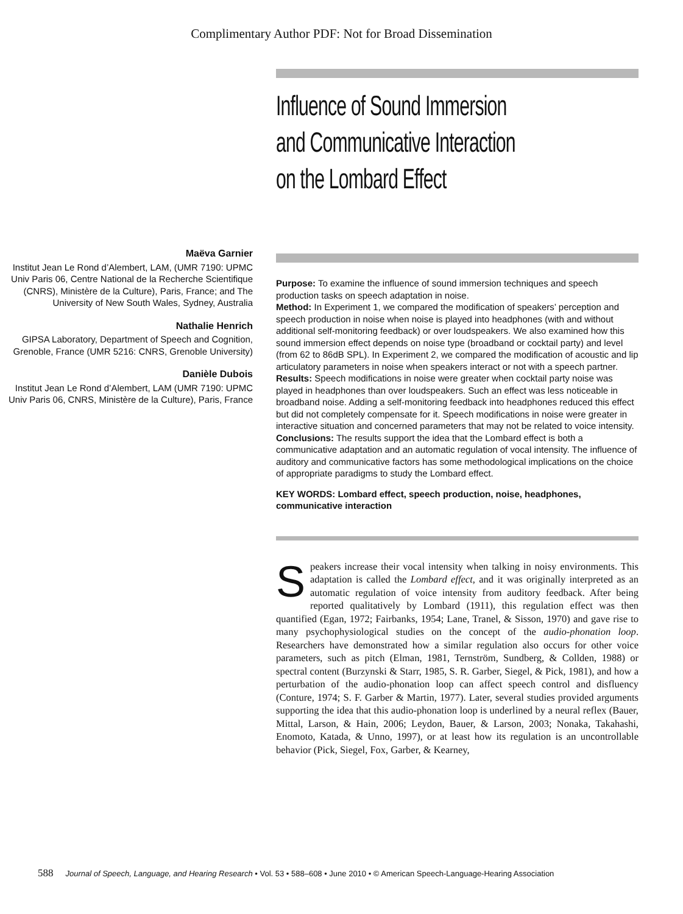Complimentary Author PDF: Not for Broad Dissemination
Influence of Sound Immersion
and Communicative Interaction
on the Lombard Effect
Maëva Garnier
Institut Jean Le Rond d’Alembert, LAM, (UMR 7190: UPMC Univ Paris 06, Centre National de la Recherche Scientifique (CNRS), Ministère de la Culture), Paris, France; and The University of New South Wales, Sydney, Australia
Nathalie Henrich
GIPSA Laboratory, Department of Speech and Cognition, Grenoble, France (UMR 5216: CNRS, Grenoble University)
Danièle Dubois
Institut Jean Le Rond d’Alembert, LAM (UMR 7190: UPMC Univ Paris 06, CNRS, Ministère de la Culture), Paris, France
Purpose: To examine the influence of sound immersion techniques and speech production tasks on speech adaptation in noise.
Method: In Experiment 1, we compared the modification of speakers’ perception and speech production in noise when noise is played into headphones (with and without additional self-monitoring feedback) or over loudspeakers. We also examined how this sound immersion effect depends on noise type (broadband or cocktail party) and level (from 62 to 86dB SPL). In Experiment 2, we compared the modification of acoustic and lip articulatory parameters in noise when speakers interact or not with a speech partner.
Results: Speech modifications in noise were greater when cocktail party noise was played in headphones than over loudspeakers. Such an effect was less noticeable in broadband noise. Adding a self-monitoring feedback into headphones reduced this effect but did not completely compensate for it. Speech modifications in noise were greater in interactive situation and concerned parameters that may not be related to voice intensity.
Conclusions: The results support the idea that the Lombard effect is both a communicative adaptation and an automatic regulation of vocal intensity. The influence of auditory and communicative factors has some methodological implications on the choice of appropriate paradigms to study the Lombard effect.
KEY WORDS: Lombard effect, speech production, noise, headphones, communicative interaction
Speakers increase their vocal intensity when talking in noisy environments. This adaptation is called the Lombard effect, and it was originally interpreted as an automatic regulation of voice intensity from auditory feedback. After being reported qualitatively by Lombard (1911), this regulation effect was then quantified (Egan, 1972; Fairbanks, 1954; Lane, Tranel, & Sisson, 1970) and gave rise to many psychophysiological studies on the concept of the audio-phonation loop. Researchers have demonstrated how a similar regulation also occurs for other voice parameters, such as pitch (Elman, 1981, Ternström, Sundberg, & Collden, 1988) or spectral content (Burzynski & Starr, 1985, S. R. Garber, Siegel, & Pick, 1981), and how a perturbation of the audio-phonation loop can affect speech control and disfluency (Conture, 1974; S. F. Garber & Martin, 1977). Later, several studies provided arguments supporting the idea that this audio-phonation loop is underlined by a neural reflex (Bauer, Mittal, Larson, & Hain, 2006; Leydon, Bauer, & Larson, 2003; Nonaka, Takahashi, Enomoto, Katada, & Unno, 1997), or at least how its regulation is an uncontrollable behavior (Pick, Siegel, Fox, Garber, & Kearney,
588 Journal of Speech, Language, and Hearing Research • Vol. 53 • 588–608 • June 2010 • © American Speech-Language-Hearing Association